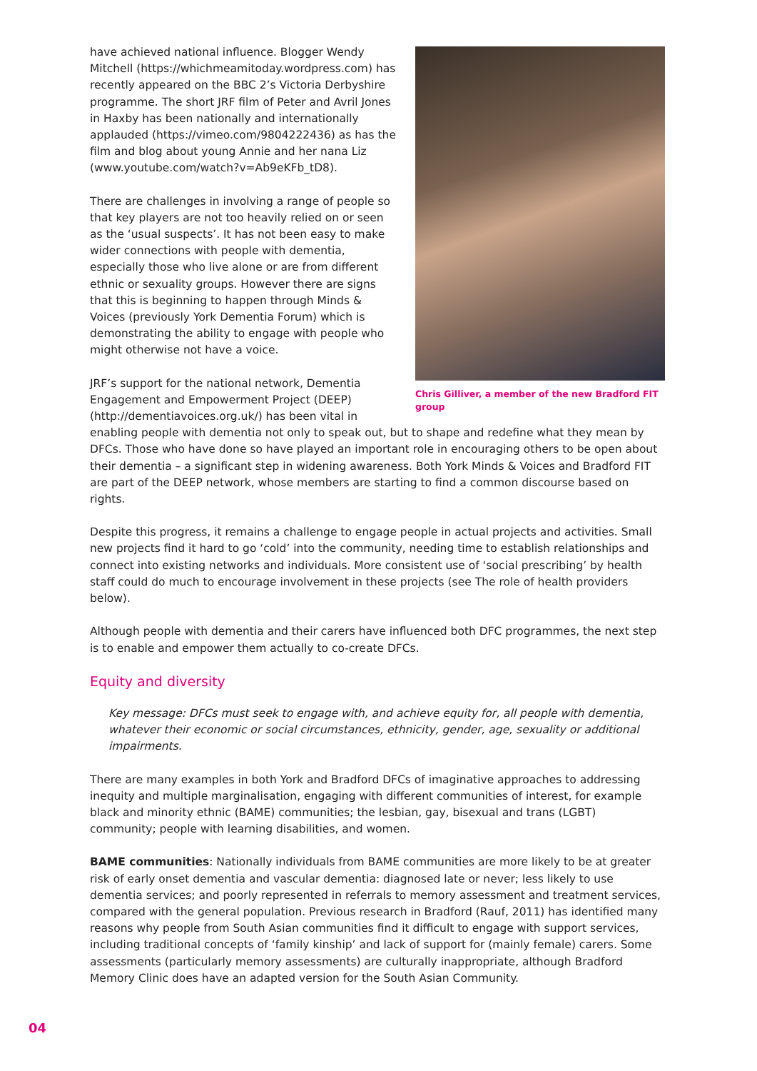Chris Gilliver, a member of the new Bradford FIT group
have achieved national influence. Blogger Wendy Mitchell (https://whichmeamitoday.wordpress.com) has recently appeared on the BBC 2’s Victoria Derbyshire programme. The short JRF film of Peter and Avril Jones in Haxby has been nationally and internationally applauded (https://vimeo.com/9804222436) as has the film and blog about young Annie and her nana Liz (www.youtube.com/watch?v=Ab9eKFb_tD8).
There are challenges in involving a range of people so that key players are not too heavily relied on or seen as the ‘usual suspects’. It has not been easy to make wider connections with people with dementia, especially those who live alone or are from different ethnic or sexuality groups. However there are signs that this is beginning to happen through Minds & Voices (previously York Dementia Forum) which is demonstrating the ability to engage with people who might otherwise not have a voice.
JRF’s support for the national network, Dementia Engagement and Empowerment Project (DEEP) (http://dementiavoices.org.uk/) has been vital in enabling people with dementia not only to speak out, but to shape and redefine what they mean by DFCs. Those who have done so have played an important role in encouraging others to be open about their dementia – a significant step in widening awareness. Both York Minds & Voices and Bradford FIT are part of the DEEP network, whose members are starting to find a common discourse based on rights.
Despite this progress, it remains a challenge to engage people in actual projects and activities. Small new projects find it hard to go ‘cold’ into the community, needing time to establish relationships and connect into existing networks and individuals. More consistent use of ‘social prescribing’ by health staff could do much to encourage involvement in these projects (see The role of health providers below).
Although people with dementia and their carers have influenced both DFC programmes, the next step is to enable and empower them actually to co-create DFCs.
Equity and diversity
Key message: DFCs must seek to engage with, and achieve equity for, all people with dementia, whatever their economic or social circumstances, ethnicity, gender, age, sexuality or additional impairments.
There are many examples in both York and Bradford DFCs of imaginative approaches to addressing inequity and multiple marginalisation, engaging with different communities of interest, for example black and minority ethnic (BAME) communities; the lesbian, gay, bisexual and trans (LGBT) community; people with learning disabilities, and women.
BAME communities: Nationally individuals from BAME communities are more likely to be at greater risk of early onset dementia and vascular dementia: diagnosed late or never; less likely to use dementia services; and poorly represented in referrals to memory assessment and treatment services, compared with the general population. Previous research in Bradford (Rauf, 2011) has identified many reasons why people from South Asian communities find it difficult to engage with support services, including traditional concepts of ‘family kinship’ and lack of support for (mainly female) carers. Some assessments (particularly memory assessments) are culturally inappropriate, although Bradford Memory Clinic does have an adapted version for the South Asian Community.
04